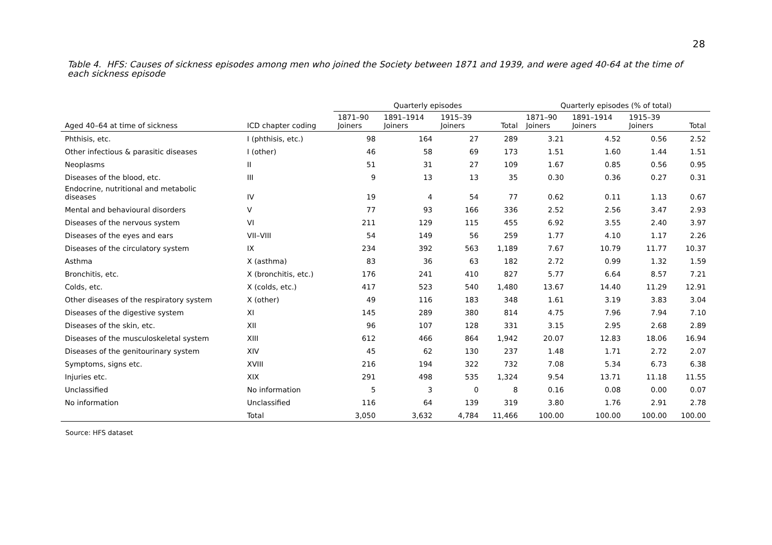28
Table 4. HFS: Causes of sickness episodes among men who joined the Society between 1871 and 1939, and were aged 40-64 at the time of each sickness episode
| | | Quarterly episodes | | | | Quarterly episodes (% of total) | | | |
| --- | --- | --- | --- | --- | --- | --- | --- | --- | --- |
| Aged 40–64 at time of sickness | ICD chapter coding | 1871–90 Joiners | 1891–1914 Joiners | 1915–39 Joiners | Total | 1871–90 Joiners | 1891–1914 Joiners | 1915–39 Joiners | Total |
| Phthisis, etc. | I (phthisis, etc.) | 98 | 164 | 27 | 289 | 3.21 | 4.52 | 0.56 | 2.52 |
| Other infectious & parasitic diseases | I (other) | 46 | 58 | 69 | 173 | 1.51 | 1.60 | 1.44 | 1.51 |
| Neoplasms | II | 51 | 31 | 27 | 109 | 1.67 | 0.85 | 0.56 | 0.95 |
| Diseases of the blood, etc. | III | 9 | 13 | 13 | 35 | 0.30 | 0.36 | 0.27 | 0.31 |
| Endocrine, nutritional and metabolic diseases | IV | 19 | 4 | 54 | 77 | 0.62 | 0.11 | 1.13 | 0.67 |
| Mental and behavioural disorders | V | 77 | 93 | 166 | 336 | 2.52 | 2.56 | 3.47 | 2.93 |
| Diseases of the nervous system | VI | 211 | 129 | 115 | 455 | 6.92 | 3.55 | 2.40 | 3.97 |
| Diseases of the eyes and ears | VII–VIII | 54 | 149 | 56 | 259 | 1.77 | 4.10 | 1.17 | 2.26 |
| Diseases of the circulatory system | IX | 234 | 392 | 563 | 1,189 | 7.67 | 10.79 | 11.77 | 10.37 |
| Asthma | X (asthma) | 83 | 36 | 63 | 182 | 2.72 | 0.99 | 1.32 | 1.59 |
| Bronchitis, etc. | X (bronchitis, etc.) | 176 | 241 | 410 | 827 | 5.77 | 6.64 | 8.57 | 7.21 |
| Colds, etc. | X (colds, etc.) | 417 | 523 | 540 | 1,480 | 13.67 | 14.40 | 11.29 | 12.91 |
| Other diseases of the respiratory system | X (other) | 49 | 116 | 183 | 348 | 1.61 | 3.19 | 3.83 | 3.04 |
| Diseases of the digestive system | XI | 145 | 289 | 380 | 814 | 4.75 | 7.96 | 7.94 | 7.10 |
| Diseases of the skin, etc. | XII | 96 | 107 | 128 | 331 | 3.15 | 2.95 | 2.68 | 2.89 |
| Diseases of the musculoskeletal system | XIII | 612 | 466 | 864 | 1,942 | 20.07 | 12.83 | 18.06 | 16.94 |
| Diseases of the genitourinary system | XIV | 45 | 62 | 130 | 237 | 1.48 | 1.71 | 2.72 | 2.07 |
| Symptoms, signs etc. | XVIII | 216 | 194 | 322 | 732 | 7.08 | 5.34 | 6.73 | 6.38 |
| Injuries etc. | XIX | 291 | 498 | 535 | 1,324 | 9.54 | 13.71 | 11.18 | 11.55 |
| Unclassified | No information | 5 | 3 | 0 | 8 | 0.16 | 0.08 | 0.00 | 0.07 |
| No information | Unclassified | 116 | 64 | 139 | 319 | 3.80 | 1.76 | 2.91 | 2.78 |
| | Total | 3,050 | 3,632 | 4,784 | 11,466 | 100.00 | 100.00 | 100.00 | 100.00 |
Source: HFS dataset